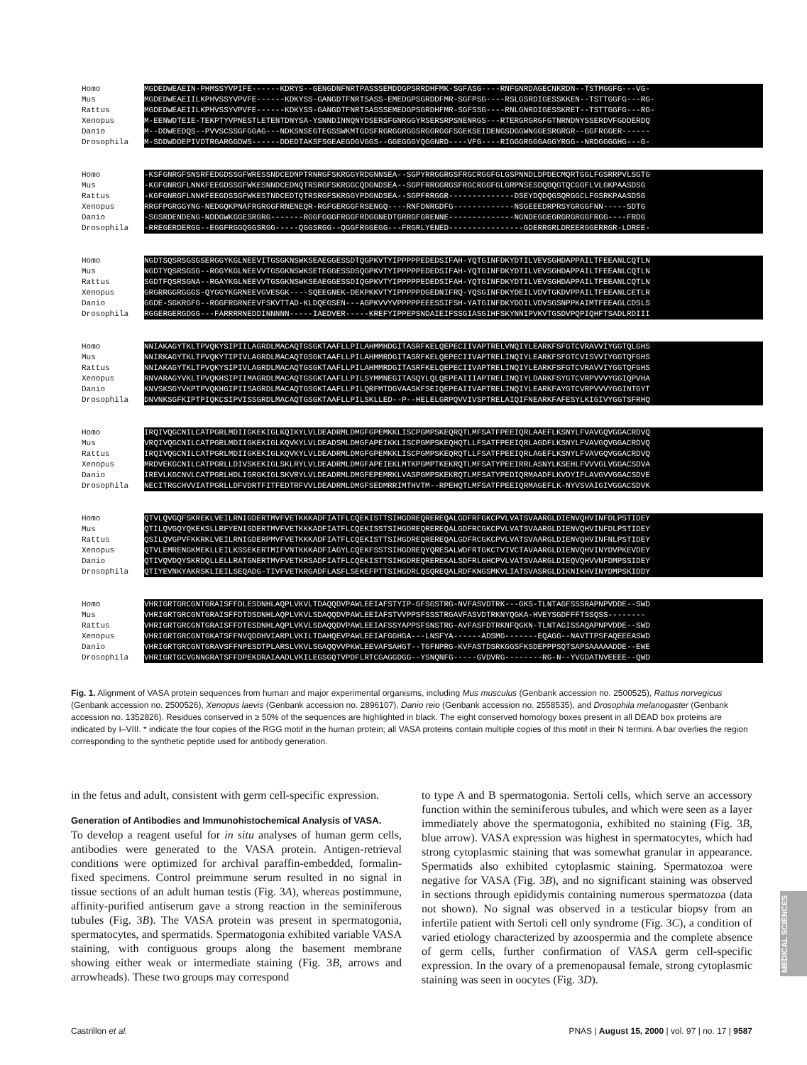Homo Mus Rattus Xenopus Danio Drosophila MGDEDWEAEIN-PHMSSYVPIFE------KDRYS--GENGDNFNRTPASSSEMDDGPSRRDHFMK-SGFASG----RNFGNRDAGECNKRDN--TSTMGGFG---VG- MGDEDWEAEIILKPHVSSYVPVFE------KDKYSS-GANGDTFNRTSASS-EMEDGPSGRDDFMR-SGFPSG----RSLGSRDIGESSKKEN--TSTTGGFG---RG- MGDEDWEAEIILKPHVSSYVPVFE------KDKYSS-GANGDTFNRTSASSSEMEDGPSGRDHFMR-SGFSSG----RNLGNRDIGESSKRET--TSTTGGFG---RG- M-EENWDTEIE-TEKPTYVPNESTLETENTDNYSA-YSNNDINNQNYDSERSFGNRGGYRSERSRPSNENRGS---RTERGRGRGFGTNRNDNYSSERDVFGDDERDQ M--DDWEEDQS--PVVSCSSGFGGAG---NDKSNSEGTEGSSWKMTGDSFRGRGGRGGSRGGRGGFSGEKSEIDENGSDGGWNGGESRGRGR--GGFRGGER------ M-SDDWDDEPIVDTRGARGGDWS------DDEDTAKSFSGEAEGDGVGGS--GGEGGGYQGGNRD----VFG----RIGGGRGGGAGGYRGG--NRDGGGGHG---G-
Homo Mus Rattus Xenopus Danio Drosophila -KSFGNRGFSNSRFEDGDSSGFWRESSNDCEDNPTRNRGFSKRGGYRDGNNSEA--SGPYRRGGRGSFRGCRGGFGLGSPNNDLDPDECMQRTGGLFGSRRPVLSGTG -KGFGNRGFLNNKFEEGDSSGFWKESNNDCEDNQTRSRGFSKRGGCQDGNDSEA--SGPFRRGGRGSFRGCRGGFGLGRPNSESDQDQGTQCGGFLVLGKPAASDSG -KGFGNRGFLNNKFEEGDSSGFWKESTNDCEDTQTRSRGFSKRGGYPDGNDSEA--SGPFRRGGR--------------DSEYDQDQGSQRGGCLFGSRKPAASDSG RRGFPGRGGYNG-NEDGQKPNAFRGRGGFRNENEQR-RGFGERGGFRSENGQ----RNFDNRGDFG-------------NSGEEEDRPRSYGRGGFNN-----SDTG -SGSRDENDENG-NDDGWKGGESRGRG-------RGGFGGGFRGGFRDGGNEDTGRRGFGRENNE--------------NGNDEGGEGRGRGRGGFRGG----FRDG -RREGERDERGG--EGGFRGGQGGSRGG-----QGGSRGG--QGGFRGGEGG---FRGRLYENED----------------GDERRGRLDREERGGERRGR-LDREE-
Homo Mus Rattus Xenopus Danio Drosophila NGDTSQSRSGSGSERGGYKGLNEEVITGSGKNSWKSEAEGGESSDTQGPKVTYIPPPPPEDEDSIFAH-YQTGINFDKYDTILVEVSGHDAPPAILTFEEANLCQTLN NGDTYQSRSGSG--RGGYKGLNEEVVTGSGKNSWKSETEGGESSDSQGPKVTYIPPPPPEDEDSIFAH-YQTGINFDKYDTILVEVSGHDAPPAILTFEEANLCQTLN SGDTFQSRSGNA--RGAYKGLNEEVVTGSGKNSWKSEAEGGESSDIQGPKVTYIPPPPPEDEDSIFAH-YQTGINFDKYDTILVEVSGHDAPPAILTFEEANLCQTLN GRGRRGGRGGGS-QYGGYKGRNEEVGVESGK----SQEEGNEK-DEKPKKVTYIPPPPPDGEDNIFRQ-YQSGINFDKYDEILVDVTGKDVPPAILTFEEANLCETLR GGDE-SGKRGFG--RGGFRGRNEEVFSKVTTAD-KLDQEGSEN---AGPKVVYVPPPPPEEESSIFSH-YATGINFDKYDDILVDVSGSNPPKAIMTFEEAGLCDSLS RGGERGERGDGG---FARRRRNEDDINNNNN-----IAEDVER-----KREFYIPPEPSNDAIEIFSSGIASGIHFSKYNNIPVKVTGSDVPQPIQHFTSADLRDIII
Homo Mus Rattus Xenopus Danio Drosophila NNIAKAGYTKLTPVQKYSIPIILAGRDLMACAQTGSGKTAAFLLPILAHMMHDGITASRFKELQEPECIIVAPTRELVNQIYLEARKFSFGTCVRAVVIYGGTQLGHS NNIRKAGYTKLTPVQKYTIPIVLAGRDLMACAQTGSGKTAAFLLPILAHMMRDGITASRFKELQEPECIIVAPTRELINQIYLEARKFSFGTCVISVVIYGGTQFGHS NNIAKAGYTKLTPVQKYSIPIVLAGRDLMACAQTGSGKTAAFLLPILAHMMRDGITASRFKELQEPECIIVAPTRELINQIYLEARKFSFGTCVRAVVIYGGTQFGHS RNVARAGYVKLTPVQKHSIPIIMAGRDLMACAQTGSGKTAAFLLPILSYMMNEGITASQYLQLQEPEAIIIAPTRELINQIYLDARKFSYGTCVRPVVVYGGIQPVHA KNVSKSGYVKPTPVQKHGIPIISAGRDLMACAQTGSGKTAAFLLPILQRFMTDGVAASKFSEIQEPEAIIVAPTRELINQIYLEARKFAYGTCVRPVVVYGGINTGYT DNVNKSGFKIPTPIQKCSIPVISSGRDLMACAQTGSGKTAAFLLPILSKLLED--P--HELELGRPQVVIVSPTRELAIQIFNEARKFAFESYLKIGIVYGGTSFRHQ
Homo Mus Rattus Xenopus Danio Drosophila IRQIVQGCNILCATPGRLMDIIGKEKIGLKQIKYLVLDEADRMLDMGFGPEMKKLISCPGMPSKEQRQTLMFSATFPEEIQRLAAEFLKSNYLFVAVGQVGGACRDVQ VRQIVQGCNILCATPGRLMDIIGKEKIGLKQVKYLVLDEADSMLDMGFAPEIKKLISCPGMPSKEQHQTLLFSATFPEEIQRLAGDFLKSNYLFVAVGQVGGACRDVQ IRQIVQGCNILCATPGRLMDIIGKEKIGLKQVKYLVLDEADRMLDMGFGPEMKKLISCPGMPSKEQRQTLLFSATFPEEIQRLAGEFLKSNYLFVAVGQVGGACRDVQ MRDVEKGCNILCATPGRLLDIVSKEKIGLSKLRYLVLDEADRMLDMGFAPEIEKLMTKPGMPTKEKRQTLMFSATYPEEIRRLASNYLKSEHLFVVVGLVGGACSDVA IREVLKGCNVLCATPGRLHDLIGRGKIGLSKVRYLVLDEADRMLDMGFEPEMRKLVASPGMPSKEKRQTLMFSATYPEDIQRMAADFLKVDYIFLAVGVVGGACSDVE NECITRGCHVVIATPGRLLDFVDRTFITFEDTRFVVLDEADRMLDMGFSEDMRRIMTHVTM--RPEHQTLMFSATFPEEIQRMAGEFLK-NYVSVAIGIVGGACSDVK
Homo Mus Rattus Xenopus Danio Drosophila QTVLQVGQFSKREKLVEILRNIGDERTMVFVETKKKADFIATFLCQEKISTTSIHGDREQREREQALGDFRFGKCPVLVATSVAARGLDIENVQHVINFDLPSTIDEY QTILQVGQYQKEKSLLRFYENIGDERTMVFVETKKKADFIATFLCQEKISSTSIHGDREQREREQALGDFRCGKCPVLVATSVAARGLDIENVQHVINFDLPSTIDEY QSILQVGPVFKKRKLVEILRNIGDERPMVFVETKKKADFIATFLCQEKISTTSIHGDREQREREQALGDFRCGKCPVLVATSVAARGLDIENVQHVINFNLPSTIDEY QTVLEMRENGKMEKLLEILKSSEKERTMIFVNTKKKADFIAGYLCQEKFSSTSIHGDREQYQRESALWDFRTGKCTVIVCTAVAARGLDIENVQHVINYDVPKEVDEY QTIVQVDQYSKRDQLLELLRATGNERTMVFVETKRSADFIATFLCQEKISTTSIHGDREQREREKALSDFRLGHCPVLVATSVAARGLDIEQVQHVVNFDMPSSIDEY QTIYEVNKYAKRSKLIEILSEQADG-TIVFVETKRGADFLASFLSEKEFPTTSIHGDRLQSQREQALRDFKNGSMKVLIATSVASRGLDIKNIKHVINYDMPSKIDDY
Homo Mus Rattus Xenopus Danio Drosophila VHRIGRTGRCGNTGRAISFFDLESDNHLAQPLVKVLTDAQQDVPAWLEEIAFSTYIP-GFSGSTRG-NVFASVDTRK---GKS-TLNTAGFSSSRAPNPVDDE--SWD VHRIGRTGRCGNTGRAISFFDTDSDNHLAQPLVKVLSDAQQDVPAWLEEIAFSTVVPPSFSSSTRGAVFASVDTRKNYQGKA-HVEYSGDFFFTSSQSS-------- VHRIGRTGRCGNTGRAISFFDTESDNHLAQPLVKVLSDAQQDVPAWLEEIAFSSYAPPSFSNSTRG-AVFASFDTRKNFQGKN-TLNTAGISSAQAPNPVDDE--SWD VHRIGRTGRCGNTGKATSFFNVQDDHVIARPLVKILTDAHQEVPAWLEEIAFGGHGA---LNSFYA------ADSMG-------EQAGG--NAVTTPSFAQEEEASWD VHRIGRTGRCGNTGRAVSFFNPESDTPLARSLVKVLSGAQQVVPKWLEEVAFSAHGT--TGFNPRG-KVFASTDSRKGGSFKSDEPPPSQTSAPSAAAAADDE--EWE VHRIGRTGCVGNNGRATSFFDPEKDRAIAADLVKILEGSGQTVPDFLRTCGAGGDGG--YSNQNFG-----GVDVRG--------RG-N--YVGDATNVEEEE--QWD
Fig. 1. Alignment of VASA protein sequences from human and major experimental organisms, including Mus musculus (Genbank accession no. 2500525), Rattus norvegicus (Genbank accession no. 2500526), Xenopus laevis (Genbank accession no. 2896107), Danio reio (Genbank accession no. 2558535), and Drosophila melanogaster (Genbank accession no. 1352826). Residues conserved in ≥ 50% of the sequences are highlighted in black. The eight conserved homology boxes present in all DEAD box proteins are indicated by I–VIII. * indicate the four copies of the RGG motif in the human protein; all VASA proteins contain multiple copies of this motif in their N termini. A bar overlies the region corresponding to the synthetic peptide used for antibody generation.
in the fetus and adult, consistent with germ cell-specific expression.
Generation of Antibodies and Immunohistochemical Analysis of VASA.
To develop a reagent useful for in situ analyses of human germ cells, antibodies were generated to the VASA protein. Antigen-retrieval conditions were optimized for archival paraffin-embedded, formalin-fixed specimens. Control preimmune serum resulted in no signal in tissue sections of an adult human testis (Fig. 3A), whereas postimmune, affinity-purified antiserum gave a strong reaction in the seminiferous tubules (Fig. 3B). The VASA protein was present in spermatogonia, spermatocytes, and spermatids. Spermatogonia exhibited variable VASA staining, with contiguous groups along the basement membrane showing either weak or intermediate staining (Fig. 3B, arrows and arrowheads). These two groups may correspond
to type A and B spermatogonia. Sertoli cells, which serve an accessory function within the seminiferous tubules, and which were seen as a layer immediately above the spermatogonia, exhibited no staining (Fig. 3B, blue arrow). VASA expression was highest in spermatocytes, which had strong cytoplasmic staining that was somewhat granular in appearance. Spermatids also exhibited cytoplasmic staining. Spermatozoa were negative for VASA (Fig. 3B), and no significant staining was observed in sections through epididymis containing numerous spermatozoa (data not shown). No signal was observed in a testicular biopsy from an infertile patient with Sertoli cell only syndrome (Fig. 3C), a condition of varied etiology characterized by azoospermia and the complete absence of germ cells, further confirmation of VASA germ cell-specific expression. In the ovary of a premenopausal female, strong cytoplasmic staining was seen in oocytes (Fig. 3D).
MEDICAL SCIENCES
Castrillon et al. PNAS | August 15, 2000 | vol. 97 | no. 17 | 9587